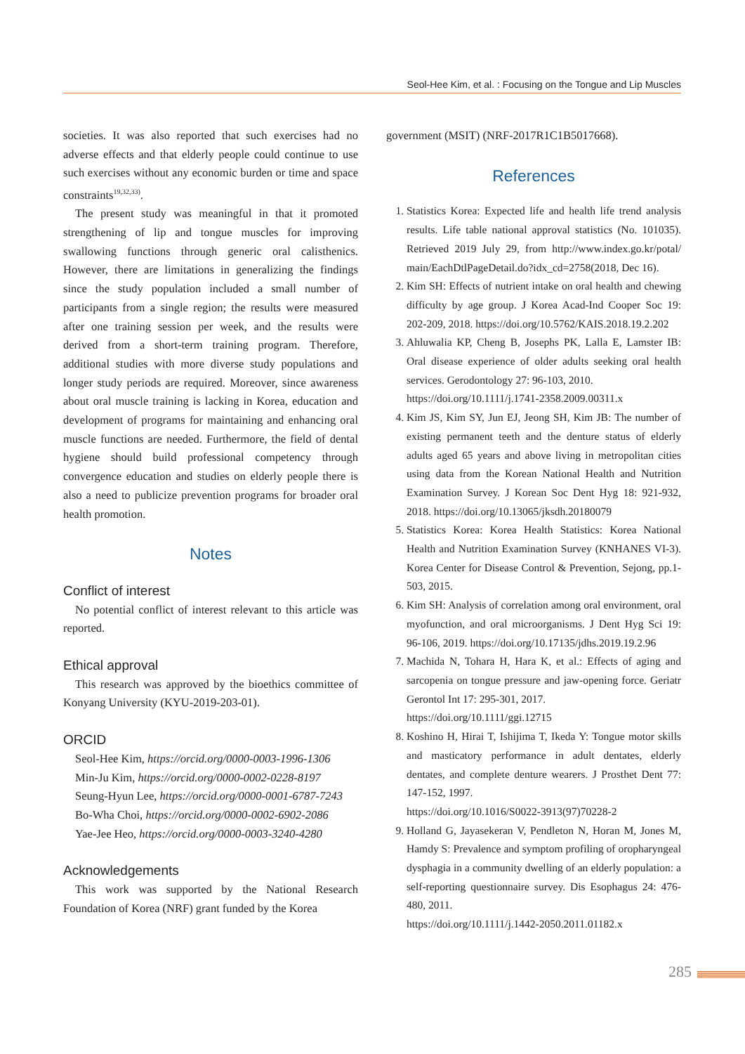Seol-Hee Kim, et al. : Focusing on the Tongue and Lip Muscles
societies. It was also reported that such exercises had no adverse effects and that elderly people could continue to use such exercises without any economic burden or time and space constraints<sup>19,32,33)</sup>.
The present study was meaningful in that it promoted strengthening of lip and tongue muscles for improving swallowing functions through generic oral calisthenics. However, there are limitations in generalizing the findings since the study population included a small number of participants from a single region; the results were measured after one training session per week, and the results were derived from a short-term training program. Therefore, additional studies with more diverse study populations and longer study periods are required. Moreover, since awareness about oral muscle training is lacking in Korea, education and development of programs for maintaining and enhancing oral muscle functions are needed. Furthermore, the field of dental hygiene should build professional competency through convergence education and studies on elderly people there is also a need to publicize prevention programs for broader oral health promotion.
Notes
Conflict of interest
No potential conflict of interest relevant to this article was reported.
Ethical approval
This research was approved by the bioethics committee of Konyang University (KYU-2019-203-01).
ORCID
Seol-Hee Kim, https://orcid.org/0000-0003-1996-1306
Min-Ju Kim, https://orcid.org/0000-0002-0228-8197
Seung-Hyun Lee, https://orcid.org/0000-0001-6787-7243
Bo-Wha Choi, https://orcid.org/0000-0002-6902-2086
Yae-Jee Heo, https://orcid.org/0000-0003-3240-4280
Acknowledgements
This work was supported by the National Research Foundation of Korea (NRF) grant funded by the Korea
government (MSIT) (NRF-2017R1C1B5017668).
References
1. Statistics Korea: Expected life and health life trend analysis results. Life table national approval statistics (No. 101035). Retrieved 2019 July 29, from http://www.index.go.kr/potal/ main/EachDtlPageDetail.do?idx_cd=2758(2018, Dec 16).
2. Kim SH: Effects of nutrient intake on oral health and chewing difficulty by age group. J Korea Acad-Ind Cooper Soc 19: 202-209, 2018. https://doi.org/10.5762/KAIS.2018.19.2.202
3. Ahluwalia KP, Cheng B, Josephs PK, Lalla E, Lamster IB: Oral disease experience of older adults seeking oral health services. Gerodontology 27: 96-103, 2010.
https://doi.org/10.1111/j.1741-2358.2009.00311.x
4. Kim JS, Kim SY, Jun EJ, Jeong SH, Kim JB: The number of existing permanent teeth and the denture status of elderly adults aged 65 years and above living in metropolitan cities using data from the Korean National Health and Nutrition Examination Survey. J Korean Soc Dent Hyg 18: 921-932, 2018. https://doi.org/10.13065/jksdh.20180079
5. Statistics Korea: Korea Health Statistics: Korea National Health and Nutrition Examination Survey (KNHANES VI-3). Korea Center for Disease Control & Prevention, Sejong, pp.1-503, 2015.
6. Kim SH: Analysis of correlation among oral environment, oral myofunction, and oral microorganisms. J Dent Hyg Sci 19: 96-106, 2019. https://doi.org/10.17135/jdhs.2019.19.2.96
7. Machida N, Tohara H, Hara K, et al.: Effects of aging and sarcopenia on tongue pressure and jaw-opening force. Geriatr Gerontol Int 17: 295-301, 2017.
https://doi.org/10.1111/ggi.12715
8. Koshino H, Hirai T, Ishijima T, Ikeda Y: Tongue motor skills and masticatory performance in adult dentates, elderly dentates, and complete denture wearers. J Prosthet Dent 77: 147-152, 1997.
https://doi.org/10.1016/S0022-3913(97)70228-2
9. Holland G, Jayasekeran V, Pendleton N, Horan M, Jones M, Hamdy S: Prevalence and symptom profiling of oropharyngeal dysphagia in a community dwelling of an elderly population: a self-reporting questionnaire survey. Dis Esophagus 24: 476-480, 2011.
https://doi.org/10.1111/j.1442-2050.2011.01182.x
285